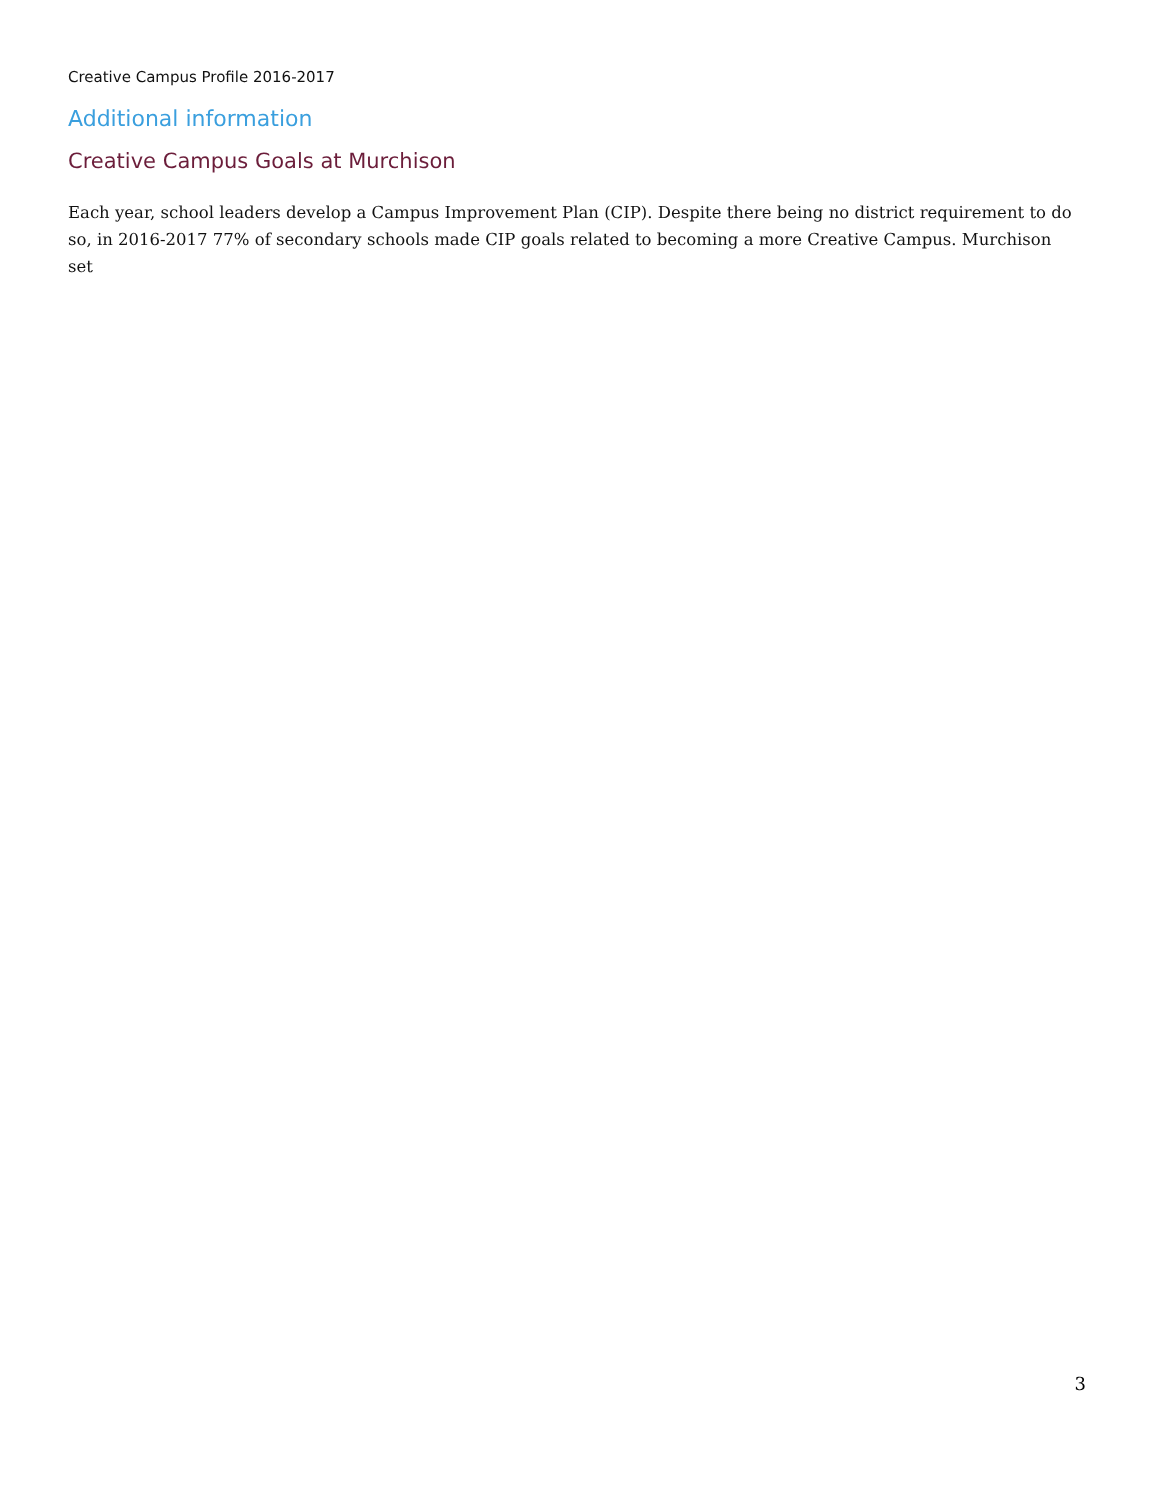Creative Campus Profile 2016-2017
Additional information
Creative Campus Goals at Murchison
Each year, school leaders develop a Campus Improvement Plan (CIP). Despite there being no district requirement to do so, in 2016-2017 77% of secondary schools made CIP goals related to becoming a more Creative Campus. Murchison set
3